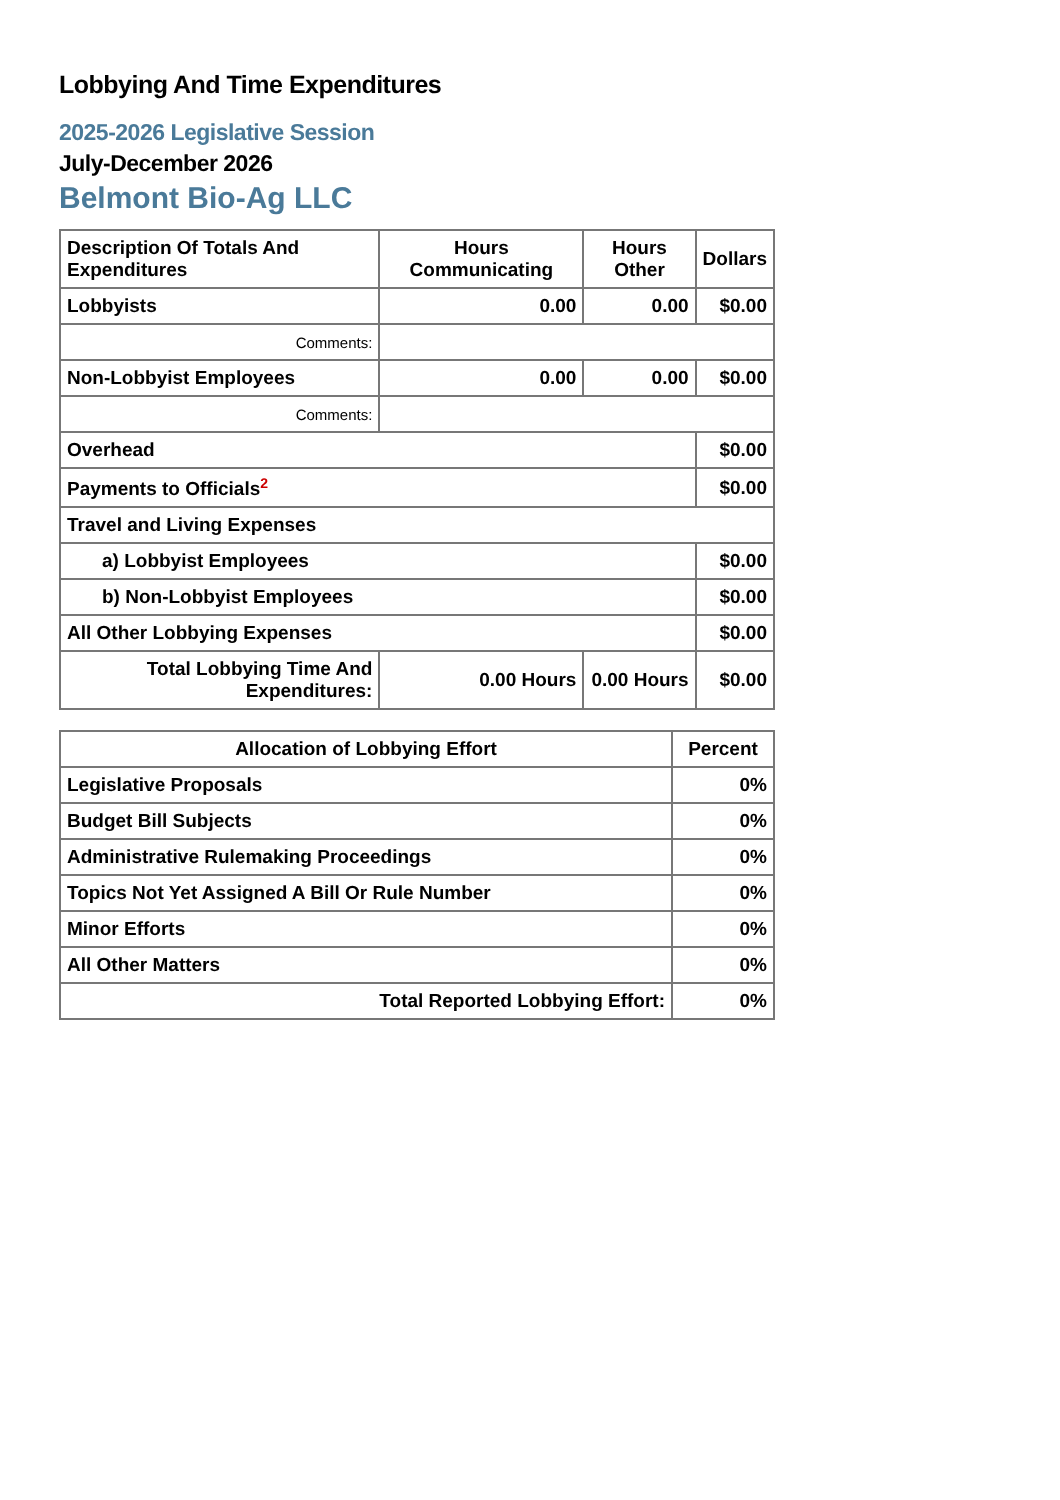Lobbying And Time Expenditures
2025-2026 Legislative Session
July-December 2026
Belmont Bio-Ag LLC
| Description Of Totals And Expenditures | Hours Communicating | Hours Other | Dollars |
| --- | --- | --- | --- |
| Lobbyists | 0.00 | 0.00 | $0.00 |
| Comments: | | | |
| Non-Lobbyist Employees | 0.00 | 0.00 | $0.00 |
| Comments: | | | |
| Overhead | | | $0.00 |
| Payments to Officials<sup>2</sup> | | | $0.00 |
| Travel and Living Expenses | | | |
| a) Lobbyist Employees | | | $0.00 |
| b) Non-Lobbyist Employees | | | $0.00 |
| All Other Lobbying Expenses | | | $0.00 |
| Total Lobbying Time And Expenditures: | 0.00 Hours | 0.00 Hours | $0.00 |
| Allocation of Lobbying Effort | Percent |
| --- | --- |
| Legislative Proposals | 0% |
| Budget Bill Subjects | 0% |
| Administrative Rulemaking Proceedings | 0% |
| Topics Not Yet Assigned A Bill Or Rule Number | 0% |
| Minor Efforts | 0% |
| All Other Matters | 0% |
| Total Reported Lobbying Effort: | 0% |